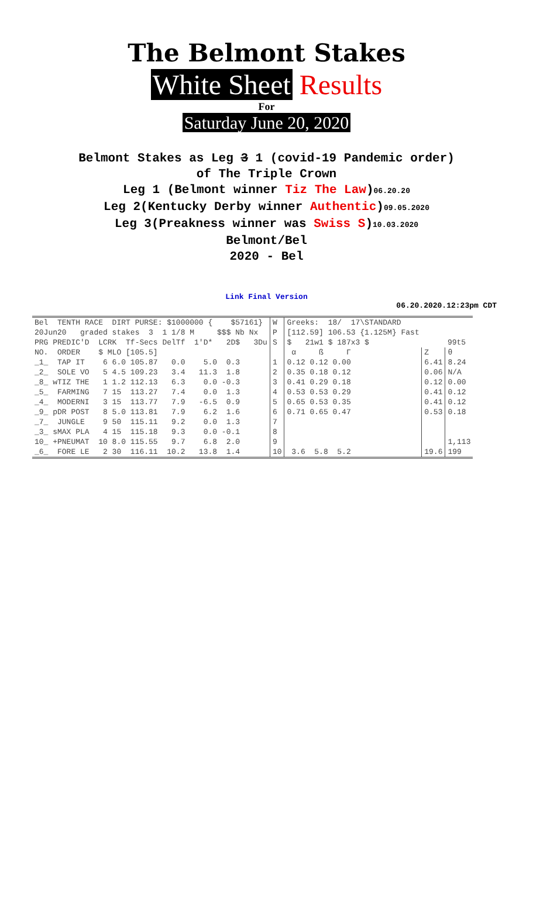The Belmont Stakes
White Sheet Results
For
Saturday June 20, 2020
Belmont Stakes as Leg 3 1 (covid-19 Pandemic order)
of The Triple Crown
Leg 1 (Belmont winner Tiz The Law)06.20.20
Leg 2(Kentucky Derby winner Authentic)09.05.2020
Leg 3(Preakness winner was Swiss S)10.03.2020
Belmont/Bel
2020 - Bel
Link Final Version
06.20.2020.12:23pm CDT
| Bel TENTH RACE DIRT PURSE: $1000000 { $57161} | W | Greeks: 18/ 17\STANDARD | | |
| 20Jun20 graded stakes 3 1 1/8 M $$$ Nb Nx | P | [112.59] 106.53 {1.125M} Fast | | |
| PRG PREDIC'D LCRK Tf-Secs DelTf 1'D* 2D$ 3Du | S | $ 21w1 $ 187x3 $ | | 99t5 |
| NO. ORDER $ MLO [105.5] | | α ß Γ | Z | θ |
| _1_ TAP IT 6 6.0 105.87 0.0 5.0 0.3 | 1 | 0.12 0.12 0.00 | 6.41 | 8.24 |
| _2_ SOLE VO 5 4.5 109.23 3.4 11.3 1.8 | 2 | 0.35 0.18 0.12 | 0.06 | N/A |
| _8_ wTIZ THE 1 1.2 112.13 6.3 0.0 -0.3 | 3 | 0.41 0.29 0.18 | 0.12 | 0.00 |
| _5_ FARMING 7 15 113.27 7.4 0.0 1.3 | 4 | 0.53 0.53 0.29 | 0.41 | 0.12 |
| _4_ MODERNI 3 15 113.77 7.9 -6.5 0.9 | 5 | 0.65 0.53 0.35 | 0.41 | 0.12 |
| _9_ pDR POST 8 5.0 113.81 7.9 6.2 1.6 | 6 | 0.71 0.65 0.47 | 0.53 | 0.18 |
| _7_ JUNGLE 9 50 115.11 9.2 0.0 1.3 | 7 | | | |
| _3_ sMAX PLA 4 15 115.18 9.3 0.0 -0.1 | 8 | | | |
| 10_ +PNEUMAT 10 8.0 115.55 9.7 6.8 2.0 | 9 | | | 1,113 |
| _6_ FORE LE 2 30 116.11 10.2 13.8 1.4 | 10 | 3.6 5.8 5.2 | 19.6 | 199 |